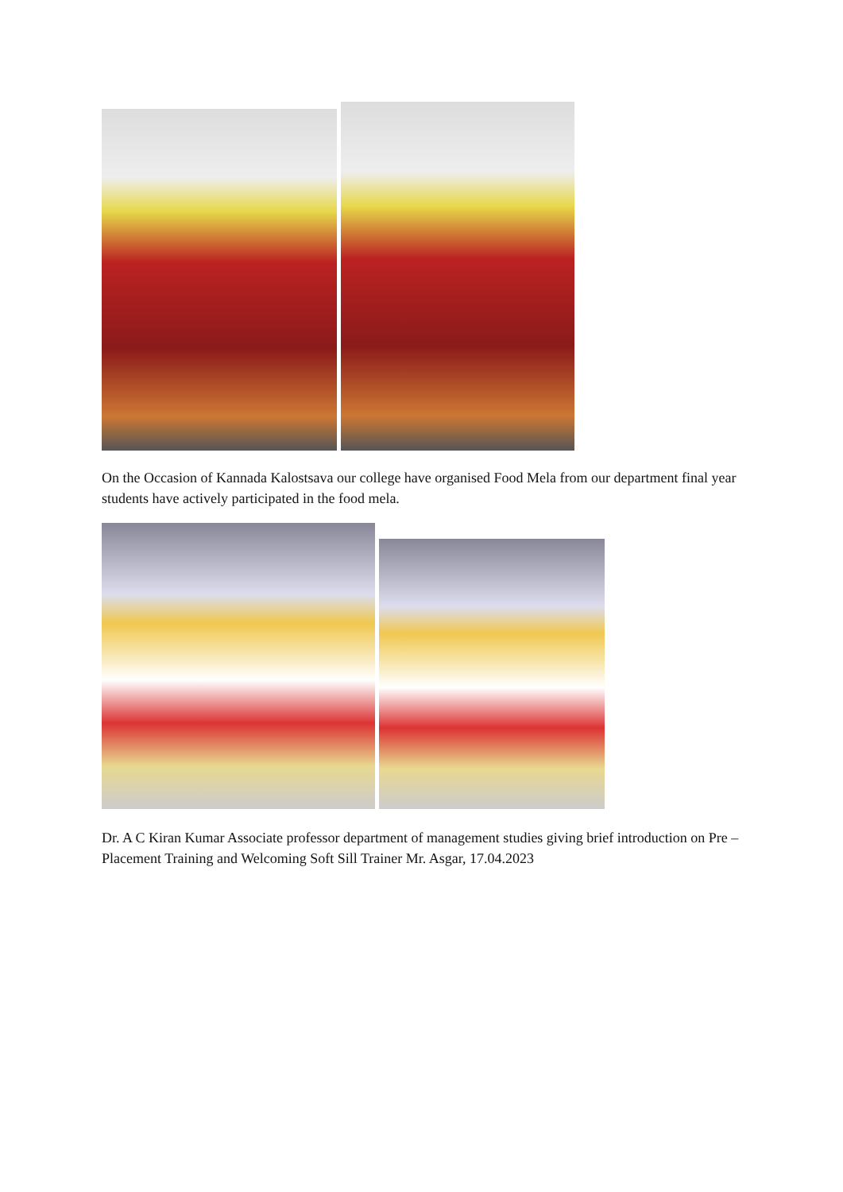On the Occasion of Kannada Kalostsava our college have organised Food Mela from our department final year students have actively participated in the food mela.
Dr. A C Kiran Kumar Associate professor department of management studies giving brief introduction on Pre – Placement Training and Welcoming Soft Sill Trainer Mr. Asgar, 17.04.2023